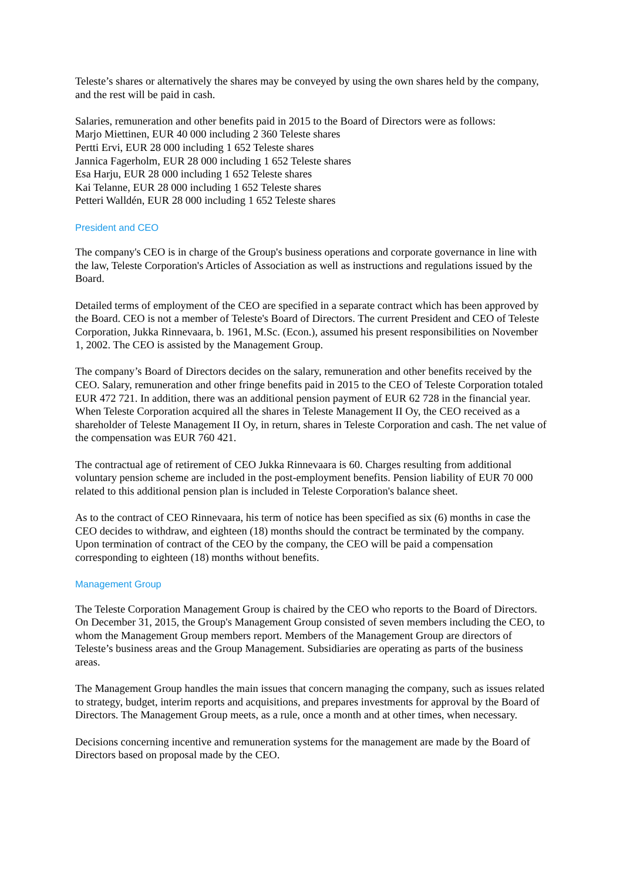Teleste’s shares or alternatively the shares may be conveyed by using the own shares held by the company, and the rest will be paid in cash.
Salaries, remuneration and other benefits paid in 2015 to the Board of Directors were as follows:
Marjo Miettinen, EUR 40 000 including 2 360 Teleste shares
Pertti Ervi, EUR 28 000 including 1 652 Teleste shares
Jannica Fagerholm, EUR 28 000 including 1 652 Teleste shares
Esa Harju, EUR 28 000 including 1 652 Teleste shares
Kai Telanne, EUR 28 000 including 1 652 Teleste shares
Petteri Walldén, EUR 28 000 including 1 652 Teleste shares
President and CEO
The company's CEO is in charge of the Group's business operations and corporate governance in line with the law, Teleste Corporation's Articles of Association as well as instructions and regulations issued by the Board.
Detailed terms of employment of the CEO are specified in a separate contract which has been approved by the Board. CEO is not a member of Teleste's Board of Directors. The current President and CEO of Teleste Corporation, Jukka Rinnevaara, b. 1961, M.Sc. (Econ.), assumed his present responsibilities on November 1, 2002. The CEO is assisted by the Management Group.
The company’s Board of Directors decides on the salary, remuneration and other benefits received by the CEO. Salary, remuneration and other fringe benefits paid in 2015 to the CEO of Teleste Corporation totaled EUR 472 721. In addition, there was an additional pension payment of EUR 62 728 in the financial year.
When Teleste Corporation acquired all the shares in Teleste Management II Oy, the CEO received as a shareholder of Teleste Management II Oy, in return, shares in Teleste Corporation and cash. The net value of the compensation was EUR 760 421.
The contractual age of retirement of CEO Jukka Rinnevaara is 60. Charges resulting from additional voluntary pension scheme are included in the post-employment benefits. Pension liability of EUR 70 000 related to this additional pension plan is included in Teleste Corporation's balance sheet.
As to the contract of CEO Rinnevaara, his term of notice has been specified as six (6) months in case the CEO decides to withdraw, and eighteen (18) months should the contract be terminated by the company. Upon termination of contract of the CEO by the company, the CEO will be paid a compensation corresponding to eighteen (18) months without benefits.
Management Group
The Teleste Corporation Management Group is chaired by the CEO who reports to the Board of Directors. On December 31, 2015, the Group's Management Group consisted of seven members including the CEO, to whom the Management Group members report. Members of the Management Group are directors of Teleste’s business areas and the Group Management. Subsidiaries are operating as parts of the business areas.
The Management Group handles the main issues that concern managing the company, such as issues related to strategy, budget, interim reports and acquisitions, and prepares investments for approval by the Board of Directors. The Management Group meets, as a rule, once a month and at other times, when necessary.
Decisions concerning incentive and remuneration systems for the management are made by the Board of Directors based on proposal made by the CEO.